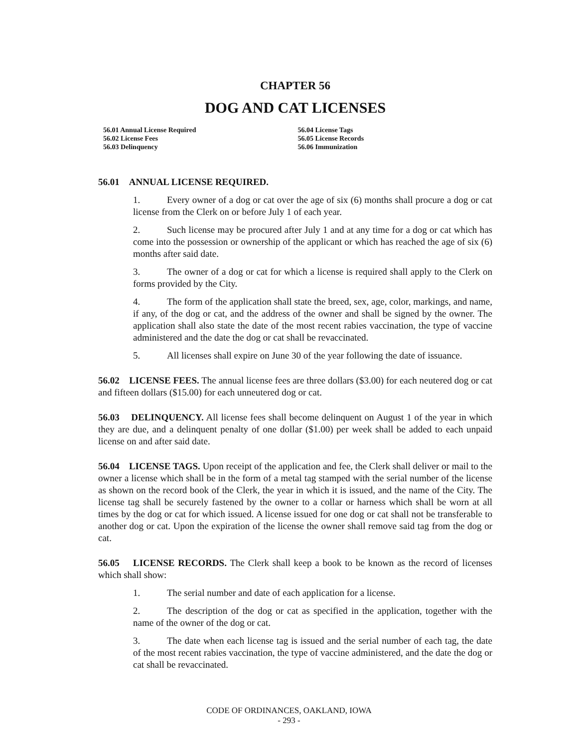CHAPTER 56
DOG AND CAT LICENSES
56.01 Annual License Required
56.02 License Fees
56.03 Delinquency
56.04 License Tags
56.05 License Records
56.06 Immunization
56.01 ANNUAL LICENSE REQUIRED.
1. Every owner of a dog or cat over the age of six (6) months shall procure a dog or cat license from the Clerk on or before July 1 of each year.
2. Such license may be procured after July 1 and at any time for a dog or cat which has come into the possession or ownership of the applicant or which has reached the age of six (6) months after said date.
3. The owner of a dog or cat for which a license is required shall apply to the Clerk on forms provided by the City.
4. The form of the application shall state the breed, sex, age, color, markings, and name, if any, of the dog or cat, and the address of the owner and shall be signed by the owner. The application shall also state the date of the most recent rabies vaccination, the type of vaccine administered and the date the dog or cat shall be revaccinated.
5. All licenses shall expire on June 30 of the year following the date of issuance.
56.02 LICENSE FEES. The annual license fees are three dollars ($3.00) for each neutered dog or cat and fifteen dollars ($15.00) for each unneutered dog or cat.
56.03 DELINQUENCY. All license fees shall become delinquent on August 1 of the year in which they are due, and a delinquent penalty of one dollar ($1.00) per week shall be added to each unpaid license on and after said date.
56.04 LICENSE TAGS. Upon receipt of the application and fee, the Clerk shall deliver or mail to the owner a license which shall be in the form of a metal tag stamped with the serial number of the license as shown on the record book of the Clerk, the year in which it is issued, and the name of the City. The license tag shall be securely fastened by the owner to a collar or harness which shall be worn at all times by the dog or cat for which issued. A license issued for one dog or cat shall not be transferable to another dog or cat. Upon the expiration of the license the owner shall remove said tag from the dog or cat.
56.05 LICENSE RECORDS. The Clerk shall keep a book to be known as the record of licenses which shall show:
1. The serial number and date of each application for a license.
2. The description of the dog or cat as specified in the application, together with the name of the owner of the dog or cat.
3. The date when each license tag is issued and the serial number of each tag, the date of the most recent rabies vaccination, the type of vaccine administered, and the date the dog or cat shall be revaccinated.
CODE OF ORDINANCES, OAKLAND, IOWA
- 293 -